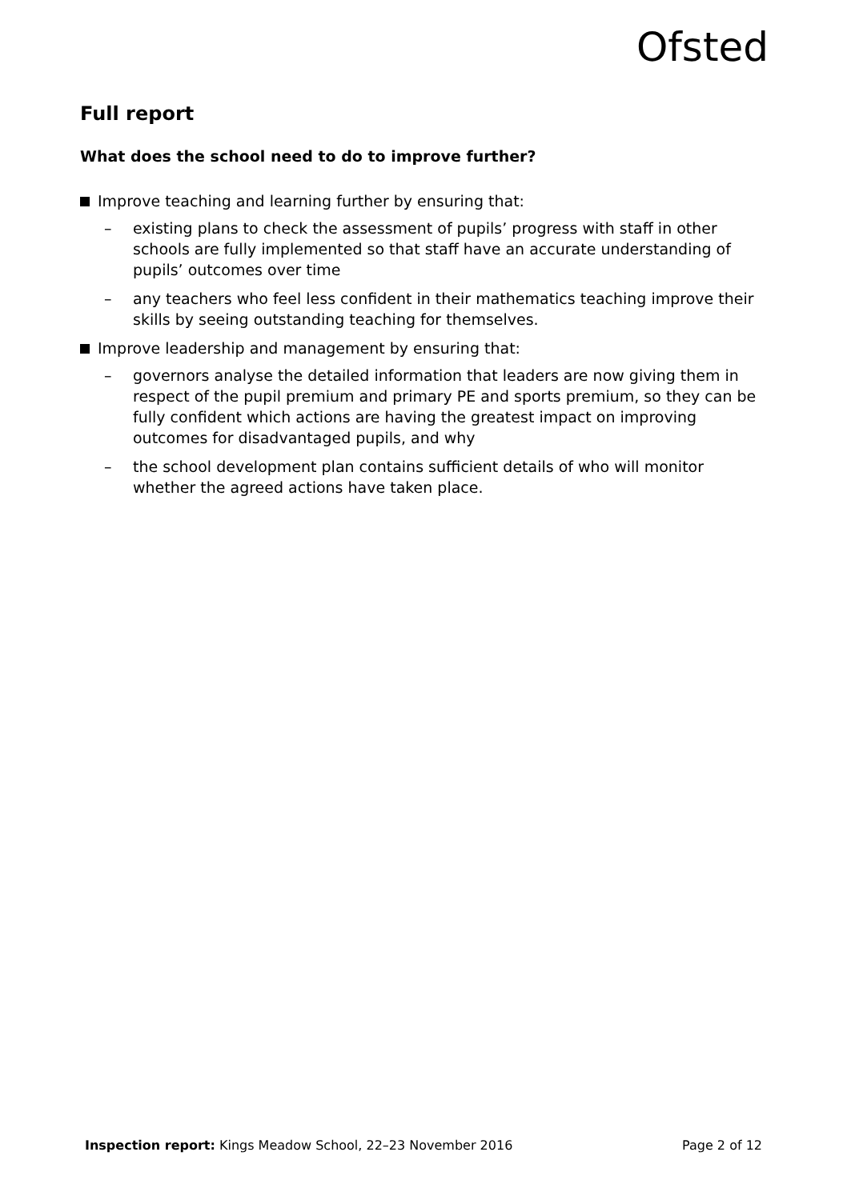Ofsted
Full report
What does the school need to do to improve further?
Improve teaching and learning further by ensuring that:
– existing plans to check the assessment of pupils’ progress with staff in other schools are fully implemented so that staff have an accurate understanding of pupils’ outcomes over time
– any teachers who feel less confident in their mathematics teaching improve their skills by seeing outstanding teaching for themselves.
Improve leadership and management by ensuring that:
– governors analyse the detailed information that leaders are now giving them in respect of the pupil premium and primary PE and sports premium, so they can be fully confident which actions are having the greatest impact on improving outcomes for disadvantaged pupils, and why
– the school development plan contains sufficient details of who will monitor whether the agreed actions have taken place.
Inspection report: Kings Meadow School, 22–23 November 2016 Page 2 of 12